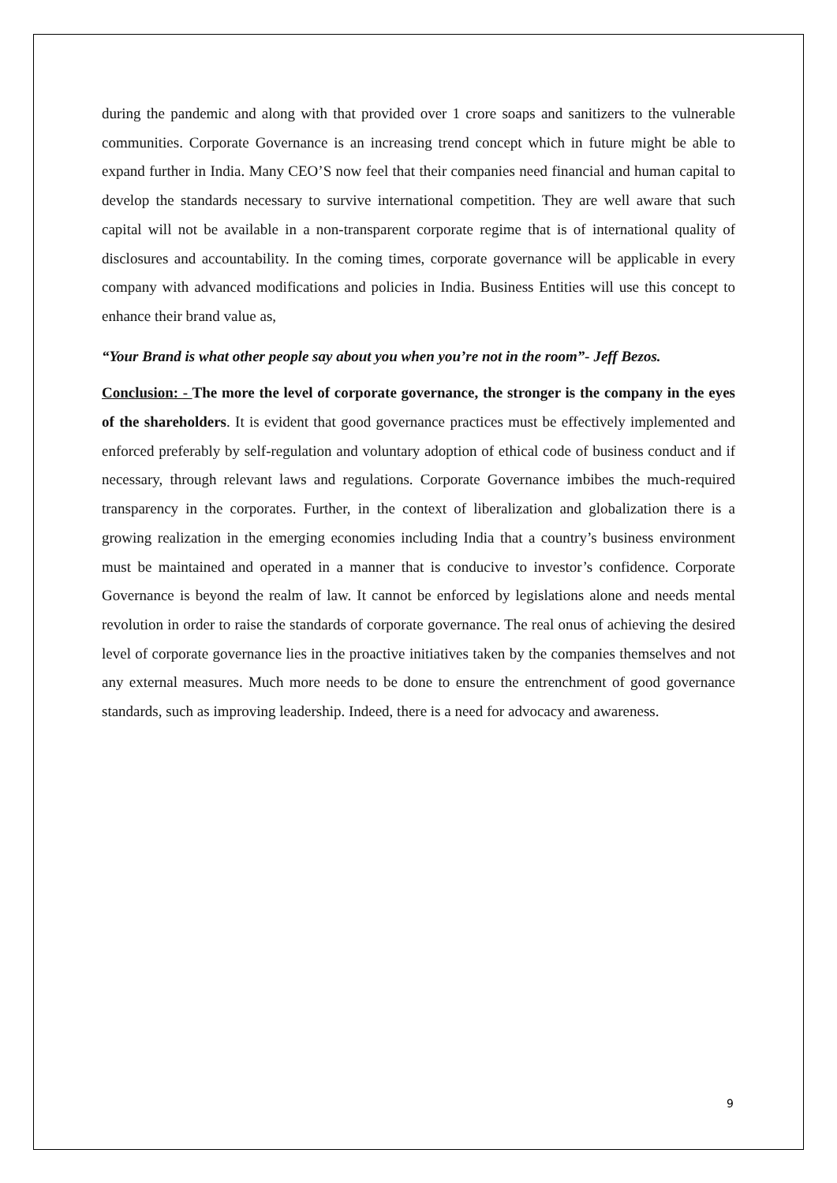during the pandemic and along with that provided over 1 crore soaps and sanitizers to the vulnerable communities. Corporate Governance is an increasing trend concept which in future might be able to expand further in India. Many CEO’S now feel that their companies need financial and human capital to develop the standards necessary to survive international competition. They are well aware that such capital will not be available in a non-transparent corporate regime that is of international quality of disclosures and accountability. In the coming times, corporate governance will be applicable in every company with advanced modifications and policies in India. Business Entities will use this concept to enhance their brand value as,
“Your Brand is what other people say about you when you’re not in the room”- Jeff Bezos.
Conclusion: - The more the level of corporate governance, the stronger is the company in the eyes of the shareholders. It is evident that good governance practices must be effectively implemented and enforced preferably by self-regulation and voluntary adoption of ethical code of business conduct and if necessary, through relevant laws and regulations. Corporate Governance imbibes the much-required transparency in the corporates. Further, in the context of liberalization and globalization there is a growing realization in the emerging economies including India that a country’s business environment must be maintained and operated in a manner that is conducive to investor’s confidence. Corporate Governance is beyond the realm of law. It cannot be enforced by legislations alone and needs mental revolution in order to raise the standards of corporate governance. The real onus of achieving the desired level of corporate governance lies in the proactive initiatives taken by the companies themselves and not any external measures. Much more needs to be done to ensure the entrenchment of good governance standards, such as improving leadership. Indeed, there is a need for advocacy and awareness.
9